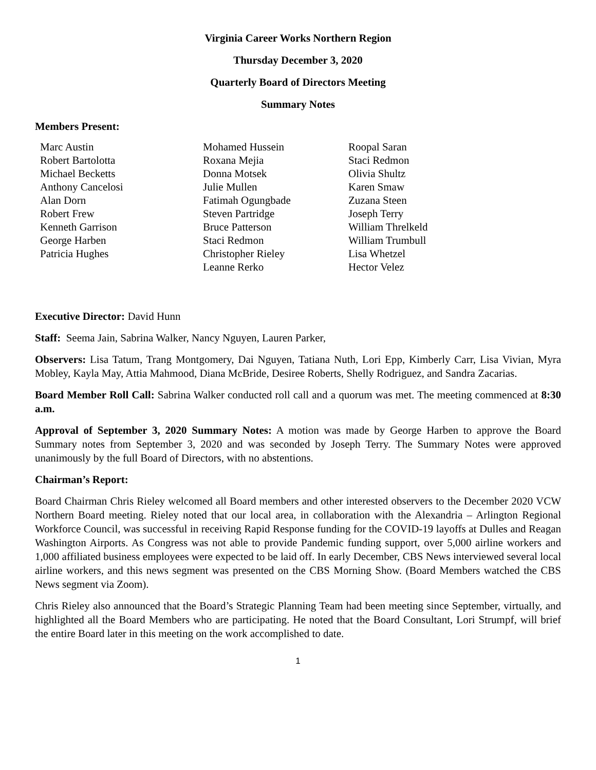Virginia Career Works Northern Region
Thursday December 3, 2020
Quarterly Board of Directors Meeting
Summary Notes
Members Present:
Marc Austin
Robert Bartolotta
Michael Becketts
Anthony Cancelosi
Alan Dorn
Robert Frew
Kenneth Garrison
George Harben
Patricia Hughes
Mohamed Hussein
Roxana Mejia
Donna Motsek
Julie Mullen
Fatimah Ogungbade
Steven Partridge
Bruce Patterson
Staci Redmon
Christopher Rieley
Leanne Rerko
Roopal Saran
Staci Redmon
Olivia Shultz
Karen Smaw
Zuzana Steen
Joseph Terry
William Threlkeld
William Trumbull
Lisa Whetzel
Hector Velez
Executive Director: David Hunn
Staff: Seema Jain, Sabrina Walker, Nancy Nguyen, Lauren Parker,
Observers: Lisa Tatum, Trang Montgomery, Dai Nguyen, Tatiana Nuth, Lori Epp, Kimberly Carr, Lisa Vivian, Myra Mobley, Kayla May, Attia Mahmood, Diana McBride, Desiree Roberts, Shelly Rodriguez, and Sandra Zacarias.
Board Member Roll Call: Sabrina Walker conducted roll call and a quorum was met. The meeting commenced at 8:30 a.m.
Approval of September 3, 2020 Summary Notes: A motion was made by George Harben to approve the Board Summary notes from September 3, 2020 and was seconded by Joseph Terry. The Summary Notes were approved unanimously by the full Board of Directors, with no abstentions.
Chairman’s Report:
Board Chairman Chris Rieley welcomed all Board members and other interested observers to the December 2020 VCW Northern Board meeting. Rieley noted that our local area, in collaboration with the Alexandria – Arlington Regional Workforce Council, was successful in receiving Rapid Response funding for the COVID-19 layoffs at Dulles and Reagan Washington Airports. As Congress was not able to provide Pandemic funding support, over 5,000 airline workers and 1,000 affiliated business employees were expected to be laid off. In early December, CBS News interviewed several local airline workers, and this news segment was presented on the CBS Morning Show. (Board Members watched the CBS News segment via Zoom).
Chris Rieley also announced that the Board’s Strategic Planning Team had been meeting since September, virtually, and highlighted all the Board Members who are participating. He noted that the Board Consultant, Lori Strumpf, will brief the entire Board later in this meeting on the work accomplished to date.
1